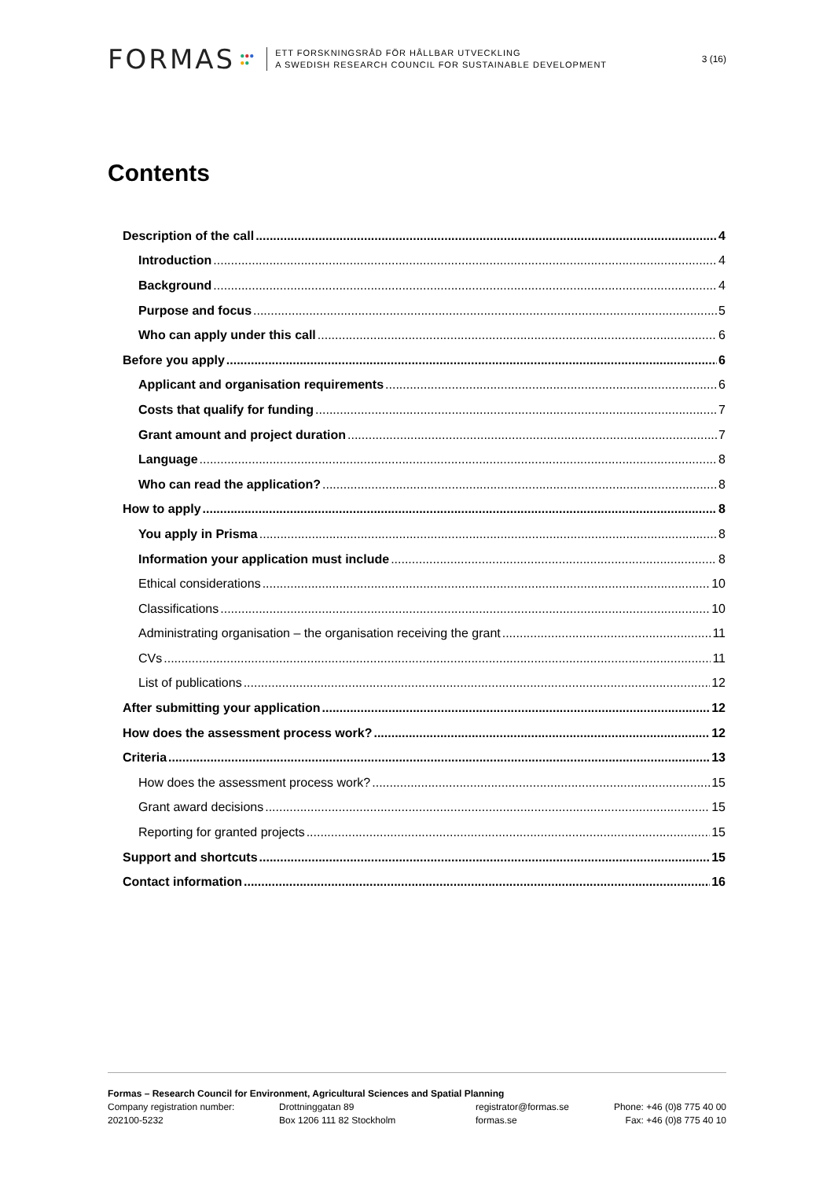FORMAS ●●●
●●
ETT FORSKNINGSRÅD FÖR HÅLLBAR UTVECKLING
A SWEDISH RESEARCH COUNCIL FOR SUSTAINABLE DEVELOPMENT
3 (16)
Contents
Description of the call 4
Introduction 4
Background 4
Purpose and focus 5
Who can apply under this call 6
Before you apply 6
Applicant and organisation requirements 6
Costs that qualify for funding 7
Grant amount and project duration 7
Language 8
Who can read the application? 8
How to apply 8
You apply in Prisma 8
Information your application must include 8
Ethical considerations 10
Classifications 10
Administrating organisation – the organisation receiving the grant 11
CVs 11
List of publications 12
After submitting your application 12
How does the assessment process work? 12
Criteria 13
How does the assessment process work? 15
Grant award decisions 15
Reporting for granted projects 15
Support and shortcuts 15
Contact information 16
Formas – Research Council for Environment, Agricultural Sciences and Spatial Planning
Company registration number:
202100-5232
Drottninggatan 89
Box 1206 111 82 Stockholm
registrator@formas.se
formas.se
Phone: +46 (0)8 775 40 00
Fax: +46 (0)8 775 40 10